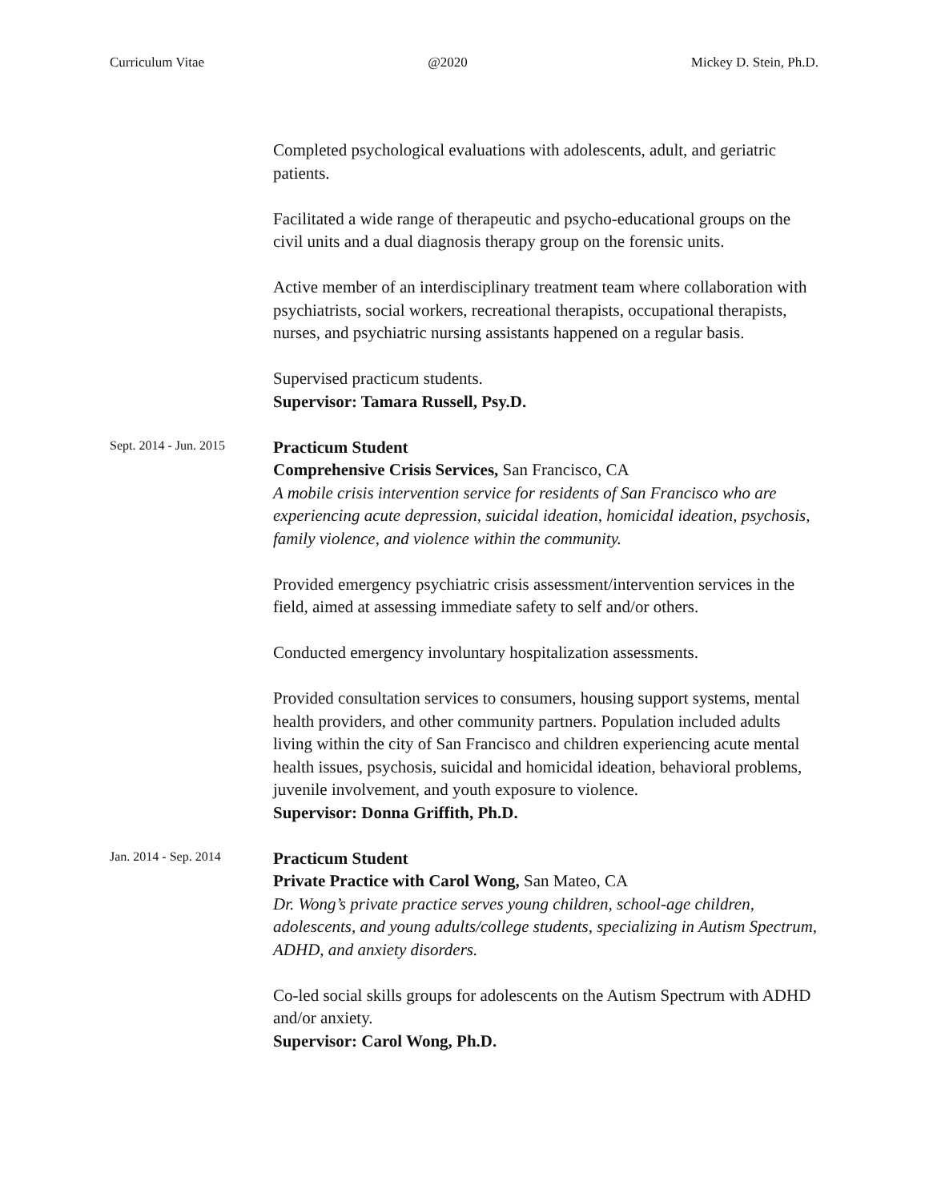Curriculum Vitae @2020 Mickey D. Stein, Ph.D.
Completed psychological evaluations with adolescents, adult, and geriatric patients.
Facilitated a wide range of therapeutic and psycho-educational groups on the civil units and a dual diagnosis therapy group on the forensic units.
Active member of an interdisciplinary treatment team where collaboration with psychiatrists, social workers, recreational therapists, occupational therapists, nurses, and psychiatric nursing assistants happened on a regular basis.
Supervised practicum students.
Supervisor: Tamara Russell, Psy.D.
Sept. 2014 - Jun. 2015
Practicum Student
Comprehensive Crisis Services, San Francisco, CA
A mobile crisis intervention service for residents of San Francisco who are experiencing acute depression, suicidal ideation, homicidal ideation, psychosis, family violence, and violence within the community.
Provided emergency psychiatric crisis assessment/intervention services in the field, aimed at assessing immediate safety to self and/or others.
Conducted emergency involuntary hospitalization assessments.
Provided consultation services to consumers, housing support systems, mental health providers, and other community partners. Population included adults living within the city of San Francisco and children experiencing acute mental health issues, psychosis, suicidal and homicidal ideation, behavioral problems, juvenile involvement, and youth exposure to violence.
Supervisor: Donna Griffith, Ph.D.
Jan. 2014 - Sep. 2014
Practicum Student
Private Practice with Carol Wong, San Mateo, CA
Dr. Wong’s private practice serves young children, school-age children, adolescents, and young adults/college students, specializing in Autism Spectrum, ADHD, and anxiety disorders.
Co-led social skills groups for adolescents on the Autism Spectrum with ADHD and/or anxiety.
Supervisor: Carol Wong, Ph.D.